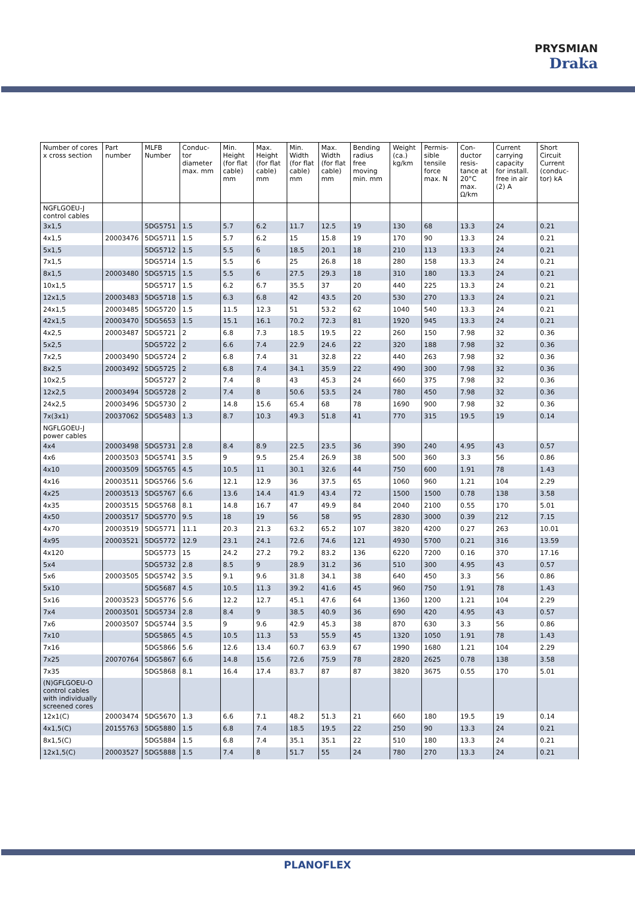PRYSMIAN
Draka
| Number of cores x cross section | Part number | MLFB Number | Conduc-tor diameter max. mm | Min. Height (for flat cable) mm | Max. Height (for flat cable) mm | Min. Width (for flat cable) mm | Max. Width (for flat cable) mm | Bending radius free moving min. mm | Weight (ca.) kg/km | Permis-sible tensile force max. N | Con-ductor resis-tance at 20°C max. Ω/km | Current carrying capacity for install. free in air (2) A | Short Circuit Current (conduc-tor) kA |
| --- | --- | --- | --- | --- | --- | --- | --- | --- | --- | --- | --- | --- | --- |
| NGFLGOEU-J control cables | | | | | | | | | | | | | |
| 3x1,5 | | 5DG5751 | 1.5 | 5.7 | 6.2 | 11.7 | 12.5 | 19 | 130 | 68 | 13.3 | 24 | 0.21 |
| 4x1,5 | 20003476 | 5DG5711 | 1.5 | 5.7 | 6.2 | 15 | 15.8 | 19 | 170 | 90 | 13.3 | 24 | 0.21 |
| 5x1,5 | | 5DG5712 | 1.5 | 5.5 | 6 | 18.5 | 20.1 | 18 | 210 | 113 | 13.3 | 24 | 0.21 |
| 7x1,5 | | 5DG5714 | 1.5 | 5.5 | 6 | 25 | 26.8 | 18 | 280 | 158 | 13.3 | 24 | 0.21 |
| 8x1,5 | 20003480 | 5DG5715 | 1.5 | 5.5 | 6 | 27.5 | 29.3 | 18 | 310 | 180 | 13.3 | 24 | 0.21 |
| 10x1,5 | | 5DG5717 | 1.5 | 6.2 | 6.7 | 35.5 | 37 | 20 | 440 | 225 | 13.3 | 24 | 0.21 |
| 12x1,5 | 20003483 | 5DG5718 | 1.5 | 6.3 | 6.8 | 42 | 43.5 | 20 | 530 | 270 | 13.3 | 24 | 0.21 |
| 24x1,5 | 20003485 | 5DG5720 | 1.5 | 11.5 | 12.3 | 51 | 53.2 | 62 | 1040 | 540 | 13.3 | 24 | 0.21 |
| 42x1,5 | 20003470 | 5DG5653 | 1.5 | 15.1 | 16.1 | 70.2 | 72.3 | 81 | 1920 | 945 | 13.3 | 24 | 0.21 |
| 4x2,5 | 20003487 | 5DG5721 | 2 | 6.8 | 7.3 | 18.5 | 19.5 | 22 | 260 | 150 | 7.98 | 32 | 0.36 |
| 5x2,5 | | 5DG5722 | 2 | 6.6 | 7.4 | 22.9 | 24.6 | 22 | 320 | 188 | 7.98 | 32 | 0.36 |
| 7x2,5 | 20003490 | 5DG5724 | 2 | 6.8 | 7.4 | 31 | 32.8 | 22 | 440 | 263 | 7.98 | 32 | 0.36 |
| 8x2,5 | 20003492 | 5DG5725 | 2 | 6.8 | 7.4 | 34.1 | 35.9 | 22 | 490 | 300 | 7.98 | 32 | 0.36 |
| 10x2,5 | | 5DG5727 | 2 | 7.4 | 8 | 43 | 45.3 | 24 | 660 | 375 | 7.98 | 32 | 0.36 |
| 12x2,5 | 20003494 | 5DG5728 | 2 | 7.4 | 8 | 50.6 | 53.5 | 24 | 780 | 450 | 7.98 | 32 | 0.36 |
| 24x2,5 | 20003496 | 5DG5730 | 2 | 14.8 | 15.6 | 65.4 | 68 | 78 | 1690 | 900 | 7.98 | 32 | 0.36 |
| 7x(3x1) | 20037062 | 5DG5483 | 1.3 | 8.7 | 10.3 | 49.3 | 51.8 | 41 | 770 | 315 | 19.5 | 19 | 0.14 |
| NGFLGOEU-J power cables | | | | | | | | | | | | | |
| 4x4 | 20003498 | 5DG5731 | 2.8 | 8.4 | 8.9 | 22.5 | 23.5 | 36 | 390 | 240 | 4.95 | 43 | 0.57 |
| 4x6 | 20003503 | 5DG5741 | 3.5 | 9 | 9.5 | 25.4 | 26.9 | 38 | 500 | 360 | 3.3 | 56 | 0.86 |
| 4x10 | 20003509 | 5DG5765 | 4.5 | 10.5 | 11 | 30.1 | 32.6 | 44 | 750 | 600 | 1.91 | 78 | 1.43 |
| 4x16 | 20003511 | 5DG5766 | 5.6 | 12.1 | 12.9 | 36 | 37.5 | 65 | 1060 | 960 | 1.21 | 104 | 2.29 |
| 4x25 | 20003513 | 5DG5767 | 6.6 | 13.6 | 14.4 | 41.9 | 43.4 | 72 | 1500 | 1500 | 0.78 | 138 | 3.58 |
| 4x35 | 20003515 | 5DG5768 | 8.1 | 14.8 | 16.7 | 47 | 49.9 | 84 | 2040 | 2100 | 0.55 | 170 | 5.01 |
| 4x50 | 20003517 | 5DG5770 | 9.5 | 18 | 19 | 56 | 58 | 95 | 2830 | 3000 | 0.39 | 212 | 7.15 |
| 4x70 | 20003519 | 5DG5771 | 11.1 | 20.3 | 21.3 | 63.2 | 65.2 | 107 | 3820 | 4200 | 0.27 | 263 | 10.01 |
| 4x95 | 20003521 | 5DG5772 | 12.9 | 23.1 | 24.1 | 72.6 | 74.6 | 121 | 4930 | 5700 | 0.21 | 316 | 13.59 |
| 4x120 | | 5DG5773 | 15 | 24.2 | 27.2 | 79.2 | 83.2 | 136 | 6220 | 7200 | 0.16 | 370 | 17.16 |
| 5x4 | | 5DG5732 | 2.8 | 8.5 | 9 | 28.9 | 31.2 | 36 | 510 | 300 | 4.95 | 43 | 0.57 |
| 5x6 | 20003505 | 5DG5742 | 3.5 | 9.1 | 9.6 | 31.8 | 34.1 | 38 | 640 | 450 | 3.3 | 56 | 0.86 |
| 5x10 | | 5DG5687 | 4.5 | 10.5 | 11.3 | 39.2 | 41.6 | 45 | 960 | 750 | 1.91 | 78 | 1.43 |
| 5x16 | 20003523 | 5DG5776 | 5.6 | 12.2 | 12.7 | 45.1 | 47.6 | 64 | 1360 | 1200 | 1.21 | 104 | 2.29 |
| 7x4 | 20003501 | 5DG5734 | 2.8 | 8.4 | 9 | 38.5 | 40.9 | 36 | 690 | 420 | 4.95 | 43 | 0.57 |
| 7x6 | 20003507 | 5DG5744 | 3.5 | 9 | 9.6 | 42.9 | 45.3 | 38 | 870 | 630 | 3.3 | 56 | 0.86 |
| 7x10 | | 5DG5865 | 4.5 | 10.5 | 11.3 | 53 | 55.9 | 45 | 1320 | 1050 | 1.91 | 78 | 1.43 |
| 7x16 | | 5DG5866 | 5.6 | 12.6 | 13.4 | 60.7 | 63.9 | 67 | 1990 | 1680 | 1.21 | 104 | 2.29 |
| 7x25 | 20070764 | 5DG5867 | 6.6 | 14.8 | 15.6 | 72.6 | 75.9 | 78 | 2820 | 2625 | 0.78 | 138 | 3.58 |
| 7x35 | | 5DG5868 | 8.1 | 16.4 | 17.4 | 83.7 | 87 | 87 | 3820 | 3675 | 0.55 | 170 | 5.01 |
| (N)GFLGOEU-O control cables with individually screened cores | | | | | | | | | | | | | |
| 12x1(C) | 20003474 | 5DG5670 | 1.3 | 6.6 | 7.1 | 48.2 | 51.3 | 21 | 660 | 180 | 19.5 | 19 | 0.14 |
| 4x1,5(C) | 20155763 | 5DG5880 | 1.5 | 6.8 | 7.4 | 18.5 | 19.5 | 22 | 250 | 90 | 13.3 | 24 | 0.21 |
| 8x1,5(C) | | 5DG5884 | 1.5 | 6.8 | 7.4 | 35.1 | 35.1 | 22 | 510 | 180 | 13.3 | 24 | 0.21 |
| 12x1,5(C) | 20003527 | 5DG5888 | 1.5 | 7.4 | 8 | 51.7 | 55 | 24 | 780 | 270 | 13.3 | 24 | 0.21 |
PLANOFLEX